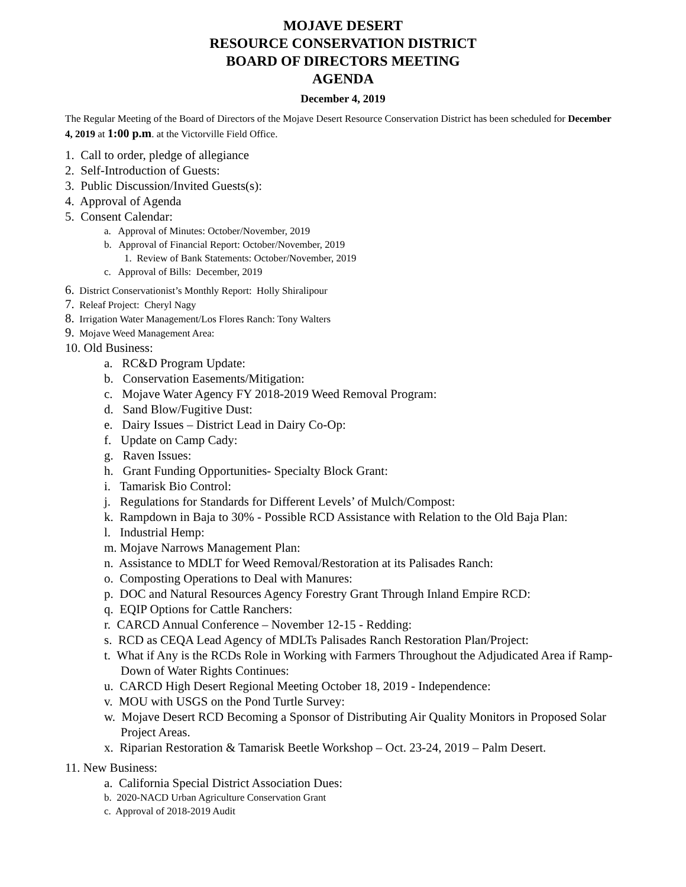MOJAVE DESERT
RESOURCE CONSERVATION DISTRICT
BOARD OF DIRECTORS MEETING
AGENDA
December 4, 2019
The Regular Meeting of the Board of Directors of the Mojave Desert Resource Conservation District has been scheduled for December 4, 2019 at 1:00 p.m. at the Victorville Field Office.
1. Call to order, pledge of allegiance
2. Self-Introduction of Guests:
3. Public Discussion/Invited Guests(s):
4. Approval of Agenda
5. Consent Calendar:
a. Approval of Minutes: October/November, 2019
b. Approval of Financial Report: October/November, 2019
1. Review of Bank Statements: October/November, 2019
c. Approval of Bills: December, 2019
6. District Conservationist’s Monthly Report: Holly Shiralipour
7. Releaf Project: Cheryl Nagy
8. Irrigation Water Management/Los Flores Ranch: Tony Walters
9. Mojave Weed Management Area:
10. Old Business:
a. RC&D Program Update:
b. Conservation Easements/Mitigation:
c. Mojave Water Agency FY 2018-2019 Weed Removal Program:
d. Sand Blow/Fugitive Dust:
e. Dairy Issues – District Lead in Dairy Co-Op:
f. Update on Camp Cady:
g. Raven Issues:
h. Grant Funding Opportunities- Specialty Block Grant:
i. Tamarisk Bio Control:
j. Regulations for Standards for Different Levels’ of Mulch/Compost:
k. Rampdown in Baja to 30% - Possible RCD Assistance with Relation to the Old Baja Plan:
l. Industrial Hemp:
m. Mojave Narrows Management Plan:
n. Assistance to MDLT for Weed Removal/Restoration at its Palisades Ranch:
o. Composting Operations to Deal with Manures:
p. DOC and Natural Resources Agency Forestry Grant Through Inland Empire RCD:
q. EQIP Options for Cattle Ranchers:
r. CARCD Annual Conference – November 12-15 - Redding:
s. RCD as CEQA Lead Agency of MDLTs Palisades Ranch Restoration Plan/Project:
t. What if Any is the RCDs Role in Working with Farmers Throughout the Adjudicated Area if Ramp-Down of Water Rights Continues:
u. CARCD High Desert Regional Meeting October 18, 2019 - Independence:
v. MOU with USGS on the Pond Turtle Survey:
w. Mojave Desert RCD Becoming a Sponsor of Distributing Air Quality Monitors in Proposed Solar Project Areas.
x. Riparian Restoration & Tamarisk Beetle Workshop – Oct. 23-24, 2019 – Palm Desert.
11. New Business:
a. California Special District Association Dues:
b. 2020-NACD Urban Agriculture Conservation Grant
c. Approval of 2018-2019 Audit